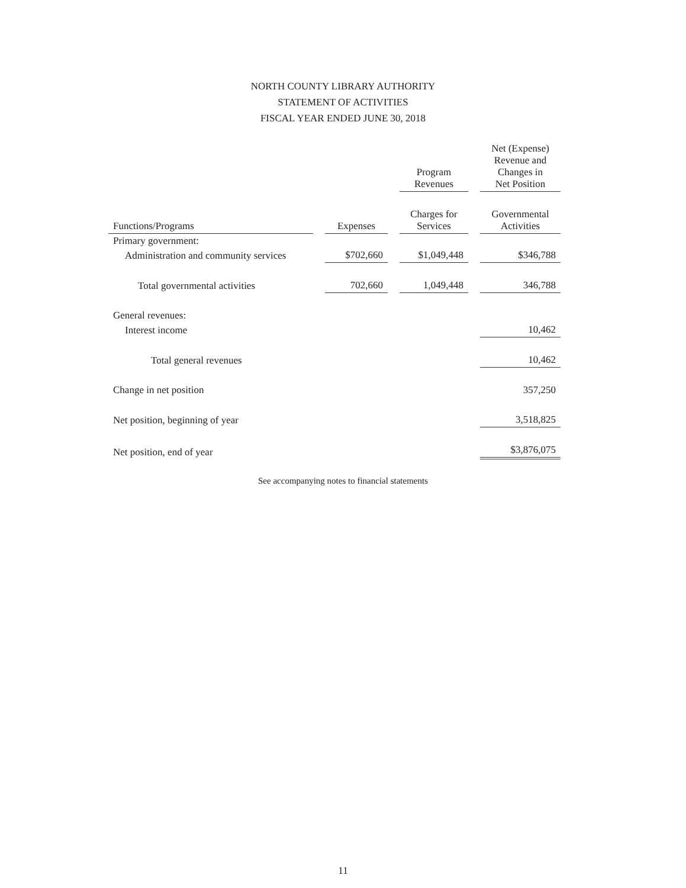NORTH COUNTY LIBRARY AUTHORITY
STATEMENT OF ACTIVITIES
FISCAL YEAR ENDED JUNE 30, 2018
| | | Program Revenues | Net (Expense) Revenue and Changes in Net Position |
| --- | --- | --- | --- |
| Functions/Programs | Expenses | Charges for Services | Governmental Activities |
| Primary government: | | | |
| Administration and community services | $702,660 | $1,049,448 | $346,788 |
| Total governmental activities | 702,660 | 1,049,448 | 346,788 |
| General revenues: | | | |
| Interest income | | | 10,462 |
| Total general revenues | | | 10,462 |
| Change in net position | | | 357,250 |
| Net position, beginning of year | | | 3,518,825 |
| Net position, end of year | | | $3,876,075 |
See accompanying notes to financial statements
11